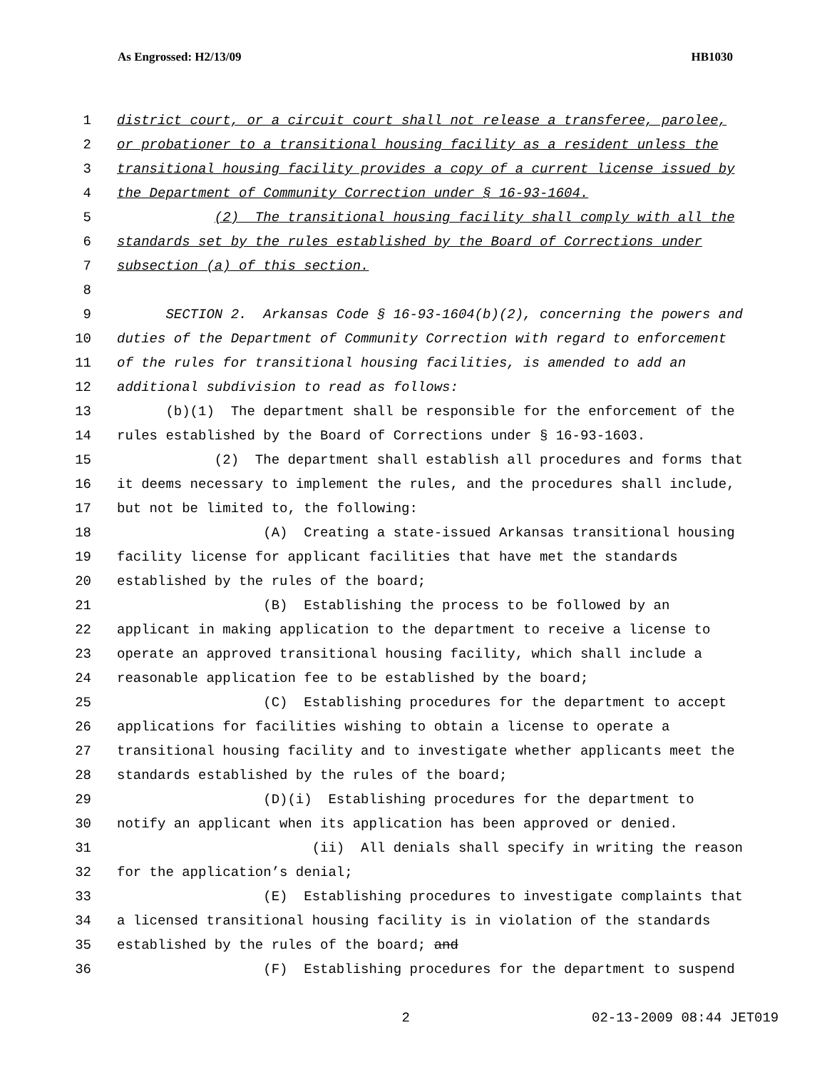As Engrossed: H2/13/09 HB1030
1 district court, or a circuit court shall not release a transferee, parolee,
2 or probationer to a transitional housing facility as a resident unless the
3 transitional housing facility provides a copy of a current license issued by
4 the Department of Community Correction under § 16-93-1604.
5 (2) The transitional housing facility shall comply with all the
6 standards set by the rules established by the Board of Corrections under
7 subsection (a) of this section.
8
9 SECTION 2. Arkansas Code § 16-93-1604(b)(2), concerning the powers and
10 duties of the Department of Community Correction with regard to enforcement
11 of the rules for transitional housing facilities, is amended to add an
12 additional subdivision to read as follows:
13 (b)(1) The department shall be responsible for the enforcement of the
14 rules established by the Board of Corrections under § 16-93-1603.
15 (2) The department shall establish all procedures and forms that
16 it deems necessary to implement the rules, and the procedures shall include,
17 but not be limited to, the following:
18 (A) Creating a state-issued Arkansas transitional housing
19 facility license for applicant facilities that have met the standards
20 established by the rules of the board;
21 (B) Establishing the process to be followed by an
22 applicant in making application to the department to receive a license to
23 operate an approved transitional housing facility, which shall include a
24 reasonable application fee to be established by the board;
25 (C) Establishing procedures for the department to accept
26 applications for facilities wishing to obtain a license to operate a
27 transitional housing facility and to investigate whether applicants meet the
28 standards established by the rules of the board;
29 (D)(i) Establishing procedures for the department to
30 notify an applicant when its application has been approved or denied.
31 (ii) All denials shall specify in writing the reason
32 for the application’s denial;
33 (E) Establishing procedures to investigate complaints that
34 a licensed transitional housing facility is in violation of the standards
35 established by the rules of the board; and
36 (F) Establishing procedures for the department to suspend
2 02-13-2009 08:44 JET019